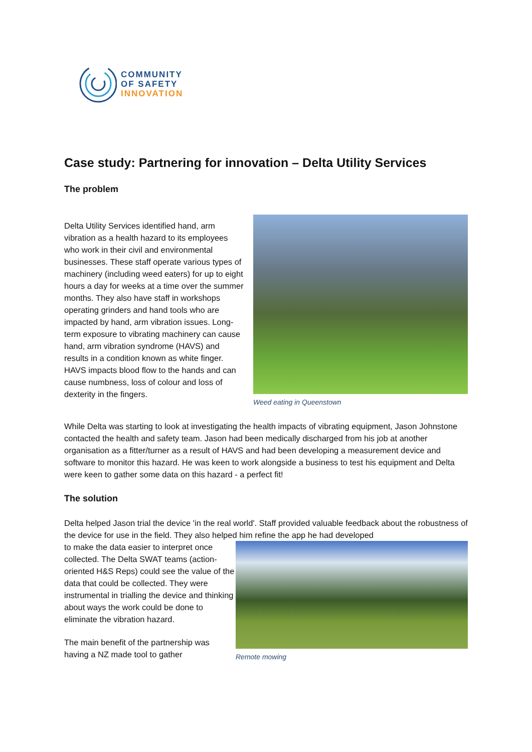COMMUNITY
OF SAFETY
INNOVATION
Case study: Partnering for innovation – Delta Utility Services
The problem
Delta Utility Services identified hand, arm vibration as a health hazard to its employees who work in their civil and environmental businesses. These staff operate various types of machinery (including weed eaters) for up to eight hours a day for weeks at a time over the summer months. They also have staff in workshops operating grinders and hand tools who are impacted by hand, arm vibration issues. Long-term exposure to vibrating machinery can cause hand, arm vibration syndrome (HAVS) and results in a condition known as white finger. HAVS impacts blood flow to the hands and can cause numbness, loss of colour and loss of dexterity in the fingers.
Weed eating in Queenstown
While Delta was starting to look at investigating the health impacts of vibrating equipment, Jason Johnstone contacted the health and safety team. Jason had been medically discharged from his job at another organisation as a fitter/turner as a result of HAVS and had been developing a measurement device and software to monitor this hazard. He was keen to work alongside a business to test his equipment and Delta were keen to gather some data on this hazard - a perfect fit!
The solution
Delta helped Jason trial the device 'in the real world'. Staff provided valuable feedback about the robustness of the device for use in the field. They also helped him refine the app he had developed
to make the data easier to interpret once collected. The Delta SWAT teams (action-oriented H&S Reps) could see the value of the data that could be collected. They were instrumental in trialling the device and thinking about ways the work could be done to eliminate the vibration hazard.
The main benefit of the partnership was having a NZ made tool to gather
Remote mowing